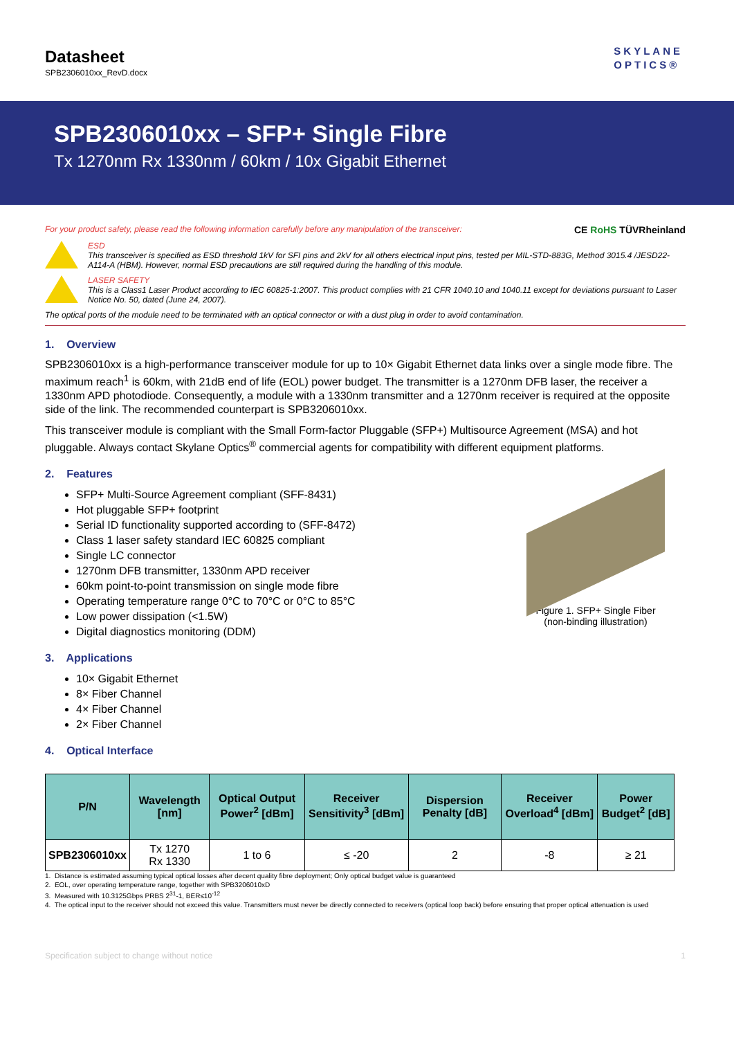Datasheet
SPB2306010xx_RevD.docx
SKYLANE
OPTICS®
SPB2306010xx – SFP+ Single Fibre
Tx 1270nm Rx 1330nm / 60km / 10x Gigabit Ethernet
For your product safety, please read the following information carefully before any manipulation of the transceiver:
CE RoHS TÜVRheinland
ESD
This transceiver is specified as ESD threshold 1kV for SFI pins and 2kV for all others electrical input pins, tested per MIL-STD-883G, Method 3015.4 /JESD22-A114-A (HBM). However, normal ESD precautions are still required during the handling of this module.
LASER SAFETY
This is a Class1 Laser Product according to IEC 60825-1:2007. This product complies with 21 CFR 1040.10 and 1040.11 except for deviations pursuant to Laser Notice No. 50, dated (June 24, 2007).
The optical ports of the module need to be terminated with an optical connector or with a dust plug in order to avoid contamination.
1. Overview
SPB2306010xx is a high-performance transceiver module for up to 10× Gigabit Ethernet data links over a single mode fibre. The maximum reach<sup>1</sup> is 60km, with 21dB end of life (EOL) power budget. The transmitter is a 1270nm DFB laser, the receiver a 1330nm APD photodiode. Consequently, a module with a 1330nm transmitter and a 1270nm receiver is required at the opposite side of the link. The recommended counterpart is SPB3206010xx.
This transceiver module is compliant with the Small Form-factor Pluggable (SFP+) Multisource Agreement (MSA) and hot pluggable. Always contact Skylane Optics<sup>®</sup> commercial agents for compatibility with different equipment platforms.
2. Features
SFP+ Multi-Source Agreement compliant (SFF-8431)
Hot pluggable SFP+ footprint
Serial ID functionality supported according to (SFF-8472)
Class 1 laser safety standard IEC 60825 compliant
Single LC connector
1270nm DFB transmitter, 1330nm APD receiver
60km point-to-point transmission on single mode fibre
Operating temperature range 0°C to 70°C or 0°C to 85°C
Low power dissipation (<1.5W)
Digital diagnostics monitoring (DDM)
Figure 1. SFP+ Single Fiber
(non-binding illustration)
3. Applications
10× Gigabit Ethernet
8× Fiber Channel
4× Fiber Channel
2× Fiber Channel
4. Optical Interface
| P/N | Wavelength [nm] | Optical Output Power<sup>2</sup> [dBm] | Receiver Sensitivity<sup>3</sup> [dBm] | Dispersion Penalty [dB] | Receiver Overload<sup>4</sup> [dBm] | Power Budget<sup>2</sup> [dB] |
| --- | --- | --- | --- | --- | --- | --- |
| SPB2306010xx | Tx 1270 Rx 1330 | 1 to 6 | ≤ -20 | 2 | -8 | ≥ 21 |
1. Distance is estimated assuming typical optical losses after decent quality fibre deployment; Only optical budget value is guaranteed
2. EOL, over operating temperature range, together with SPB3206010xD
3. Measured with 10.3125Gbps PRBS 2<sup>31</sup>-1, BER≤10<sup>-12</sup>
4. The optical input to the receiver should not exceed this value. Transmitters must never be directly connected to receivers (optical loop back) before ensuring that proper optical attenuation is used
Specification subject to change without notice 1